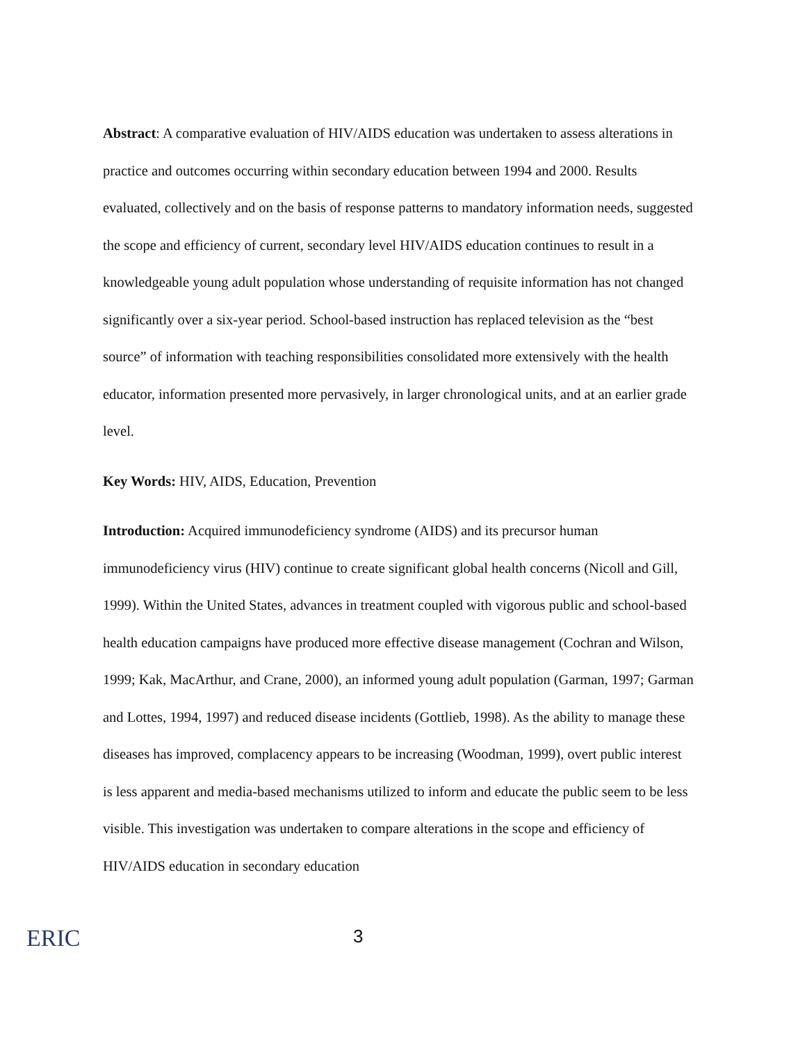Abstract: A comparative evaluation of HIV/AIDS education was undertaken to assess alterations in practice and outcomes occurring within secondary education between 1994 and 2000. Results evaluated, collectively and on the basis of response patterns to mandatory information needs, suggested the scope and efficiency of current, secondary level HIV/AIDS education continues to result in a knowledgeable young adult population whose understanding of requisite information has not changed significantly over a six-year period. School-based instruction has replaced television as the “best source” of information with teaching responsibilities consolidated more extensively with the health educator, information presented more pervasively, in larger chronological units, and at an earlier grade level.
Key Words: HIV, AIDS, Education, Prevention
Introduction: Acquired immunodeficiency syndrome (AIDS) and its precursor human immunodeficiency virus (HIV) continue to create significant global health concerns (Nicoll and Gill, 1999). Within the United States, advances in treatment coupled with vigorous public and school-based health education campaigns have produced more effective disease management (Cochran and Wilson, 1999; Kak, MacArthur, and Crane, 2000), an informed young adult population (Garman, 1997; Garman and Lottes, 1994, 1997) and reduced disease incidents (Gottlieb, 1998). As the ability to manage these diseases has improved, complacency appears to be increasing (Woodman, 1999), overt public interest is less apparent and media-based mechanisms utilized to inform and educate the public seem to be less visible. This investigation was undertaken to compare alterations in the scope and efficiency of HIV/AIDS education in secondary education
ERIC
3